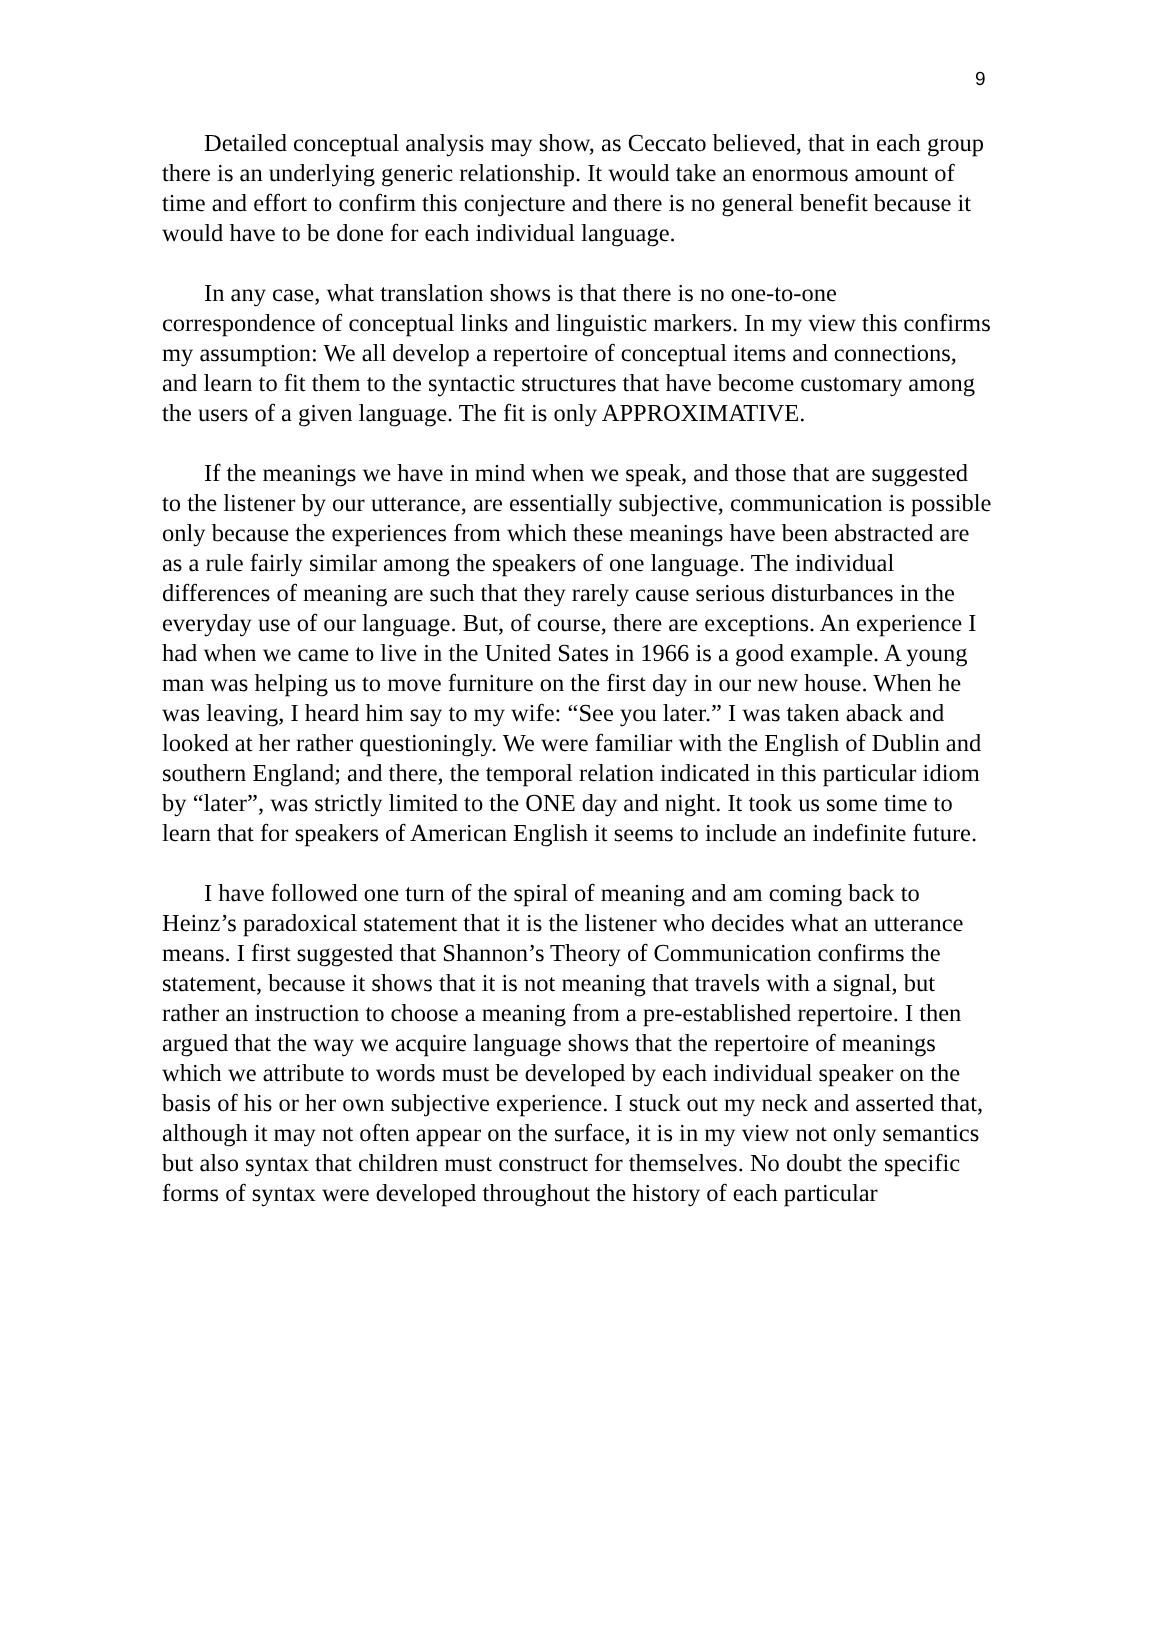9
Detailed conceptual analysis may show, as Ceccato believed, that in each group there is an underlying generic relationship. It would take an enormous amount of time and effort to confirm this conjecture and there is no general benefit because it would have to be done for each individual language.
In any case, what translation shows is that there is no one-to-one correspondence of conceptual links and linguistic markers. In my view this confirms my assumption: We all develop a repertoire of conceptual items and connections, and learn to fit them to the syntactic structures that have become customary among the users of a given language. The fit is only APPROXIMATIVE.
If the meanings we have in mind when we speak, and those that are suggested to the listener by our utterance, are essentially subjective, communication is possible only because the experiences from which these meanings have been abstracted are as a rule fairly similar among the speakers of one language. The individual differences of meaning are such that they rarely cause serious disturbances in the everyday use of our language. But, of course, there are exceptions. An experience I had when we came to live in the United Sates in 1966 is a good example. A young man was helping us to move furniture on the first day in our new house. When he was leaving, I heard him say to my wife: “See you later.” I was taken aback and looked at her rather questioningly. We were familiar with the English of Dublin and southern England; and there, the temporal relation indicated in this particular idiom by “later”, was strictly limited to the ONE day and night. It took us some time to learn that for speakers of American English it seems to include an indefinite future.
I have followed one turn of the spiral of meaning and am coming back to Heinz’s paradoxical statement that it is the listener who decides what an utterance means. I first suggested that Shannon’s Theory of Communication confirms the statement, because it shows that it is not meaning that travels with a signal, but rather an instruction to choose a meaning from a pre-established repertoire. I then argued that the way we acquire language shows that the repertoire of meanings which we attribute to words must be developed by each individual speaker on the basis of his or her own subjective experience. I stuck out my neck and asserted that, although it may not often appear on the surface, it is in my view not only semantics but also syntax that children must construct for themselves. No doubt the specific forms of syntax were developed throughout the history of each particular